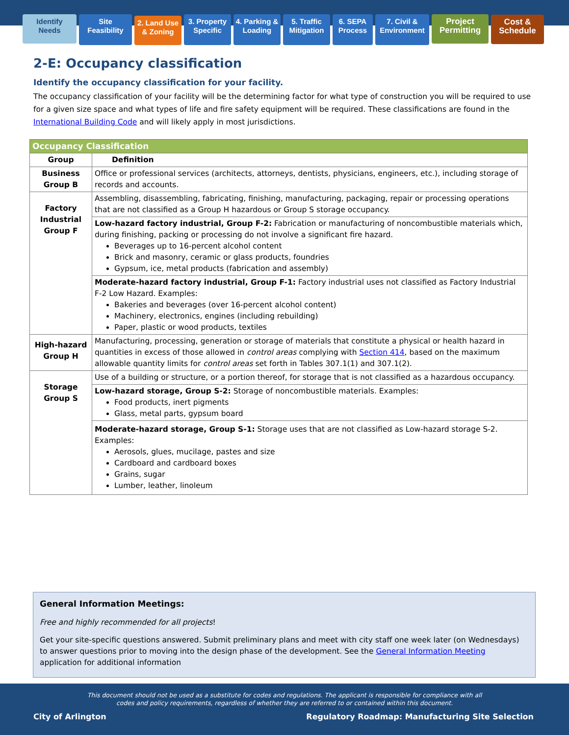Identify
Needs
Site
Feasibility
2. Land Use
& Zoning
3. Property
Specific
4. Parking &
Loading
5. Traffic
Mitigation
6. SEPA
Process
7. Civil &
Environment
Project
Permitting
Cost &
Schedule
2-E: Occupancy classification
Identify the occupancy classification for your facility.
The occupancy classification of your facility will be the determining factor for what type of construction you will be required to use for a given size space and what types of life and fire safety equipment will be required. These classifications are found in the International Building Code and will likely apply in most jurisdictions.
| Occupancy Classification | |
| --- | --- |
| Group | Definition |
| Business Group B | Office or professional services (architects, attorneys, dentists, physicians, engineers, etc.), including storage of records and accounts. |
| Factory Industrial Group F | Assembling, disassembling, fabricating, finishing, manufacturing, packaging, repair or processing operations that are not classified as a Group H hazardous or Group S storage occupancy. |
| | Low-hazard factory industrial, Group F-2: Fabrication or manufacturing of noncombustible materials which, during finishing, packing or processing do not involve a significant fire hazard. Beverages up to 16-percent alcohol content Brick and masonry, ceramic or glass products, foundries Gypsum, ice, metal products (fabrication and assembly) |
| | Moderate-hazard factory industrial, Group F-1: Factory industrial uses not classified as Factory Industrial F-2 Low Hazard. Examples: Bakeries and beverages (over 16-percent alcohol content) Machinery, electronics, engines (including rebuilding) Paper, plastic or wood products, textiles |
| High-hazard Group H | Manufacturing, processing, generation or storage of materials that constitute a physical or health hazard in quantities in excess of those allowed in control areas complying with Section 414 , based on the maximum allowable quantity limits for control areas set forth in Tables 307.1(1) and 307.1(2). |
| Storage Group S | Use of a building or structure, or a portion thereof, for storage that is not classified as a hazardous occupancy. |
| | Low-hazard storage, Group S-2: Storage of noncombustible materials. Examples: Food products, inert pigments Glass, metal parts, gypsum board |
| | Moderate-hazard storage, Group S-1: Storage uses that are not classified as Low-hazard storage S-2. Examples: Aerosols, glues, mucilage, pastes and size Cardboard and cardboard boxes Grains, sugar Lumber, leather, linoleum |
General Information Meetings:
Free and highly recommended for all projects!
Get your site-specific questions answered. Submit preliminary plans and meet with city staff one week later (on Wednesdays) to answer questions prior to moving into the design phase of the development. See the General Information Meeting application for additional information
This document should not be used as a substitute for codes and regulations. The applicant is responsible for compliance with all codes and policy requirements, regardless of whether they are referred to or contained within this document.
City of Arlington Regulatory Roadmap: Manufacturing Site Selection